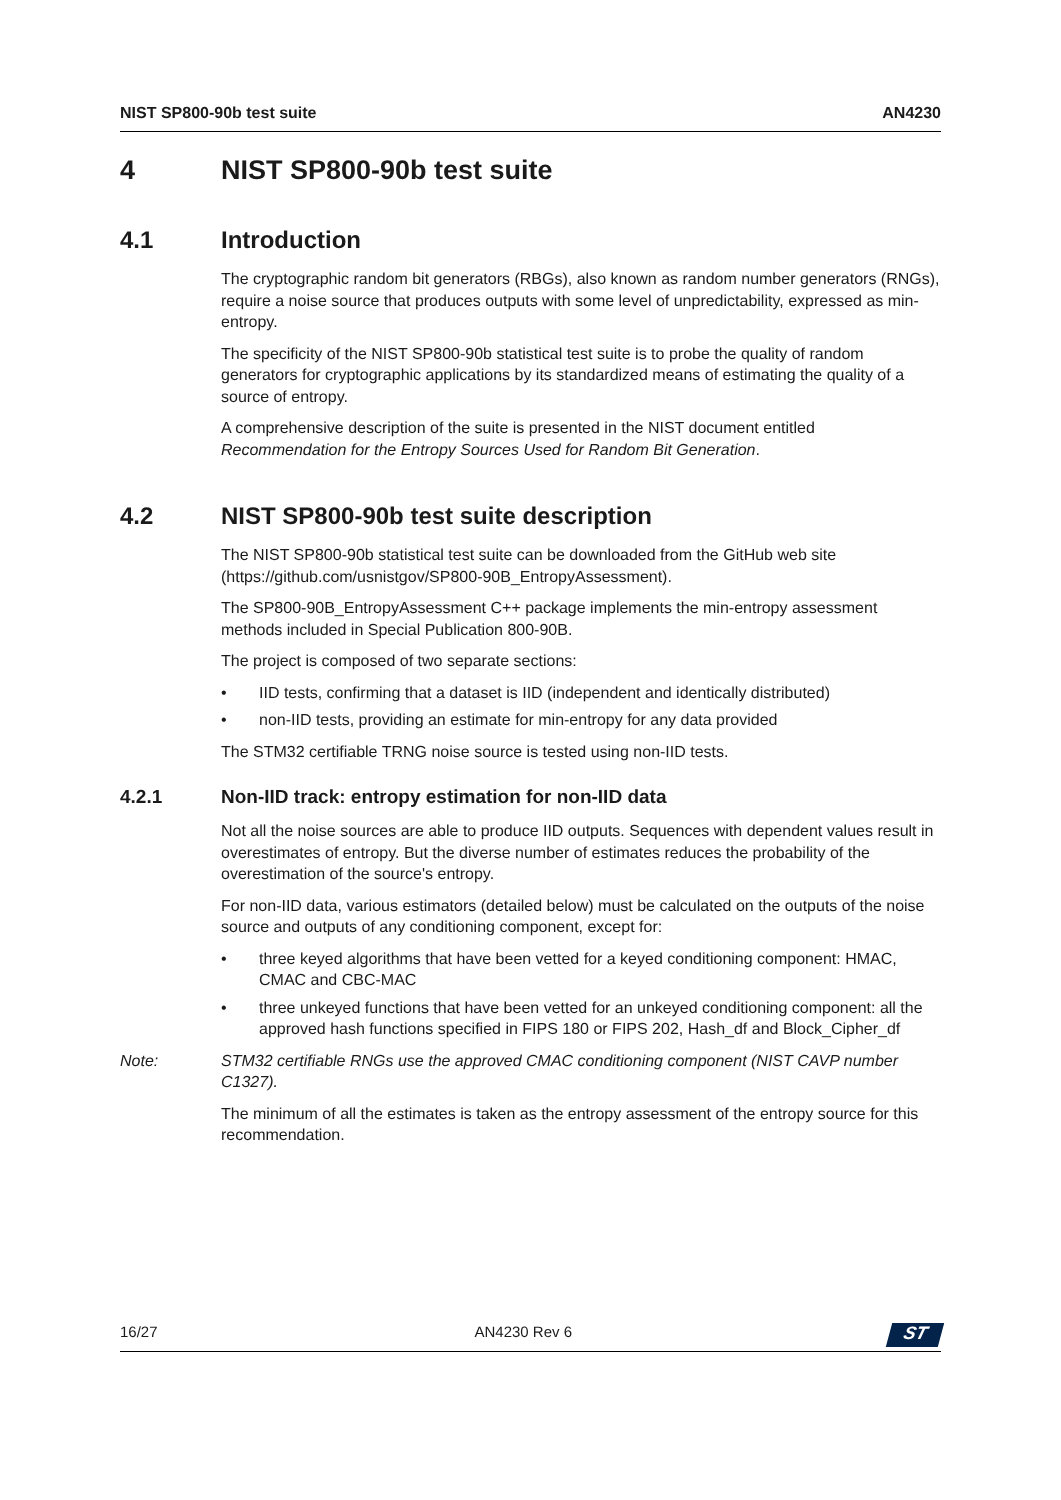NIST SP800-90b test suite AN4230
4 NIST SP800-90b test suite
4.1 Introduction
The cryptographic random bit generators (RBGs), also known as random number generators (RNGs), require a noise source that produces outputs with some level of unpredictability, expressed as min-entropy.
The specificity of the NIST SP800-90b statistical test suite is to probe the quality of random generators for cryptographic applications by its standardized means of estimating the quality of a source of entropy.
A comprehensive description of the suite is presented in the NIST document entitled Recommendation for the Entropy Sources Used for Random Bit Generation.
4.2 NIST SP800-90b test suite description
The NIST SP800-90b statistical test suite can be downloaded from the GitHub web site (https://github.com/usnistgov/SP800-90B_EntropyAssessment).
The SP800-90B_EntropyAssessment C++ package implements the min-entropy assessment methods included in Special Publication 800-90B.
The project is composed of two separate sections:
• IID tests, confirming that a dataset is IID (independent and identically distributed)
• non-IID tests, providing an estimate for min-entropy for any data provided
The STM32 certifiable TRNG noise source is tested using non-IID tests.
4.2.1 Non-IID track: entropy estimation for non-IID data
Not all the noise sources are able to produce IID outputs. Sequences with dependent values result in overestimates of entropy. But the diverse number of estimates reduces the probability of the overestimation of the source's entropy.
For non-IID data, various estimators (detailed below) must be calculated on the outputs of the noise source and outputs of any conditioning component, except for:
• three keyed algorithms that have been vetted for a keyed conditioning component: HMAC, CMAC and CBC-MAC
• three unkeyed functions that have been vetted for an unkeyed conditioning component: all the approved hash functions specified in FIPS 180 or FIPS 202, Hash_df and Block_Cipher_df
Note: STM32 certifiable RNGs use the approved CMAC conditioning component (NIST CAVP number C1327).
The minimum of all the estimates is taken as the entropy assessment of the entropy source for this recommendation.
16/27 AN4230 Rev 6
ST